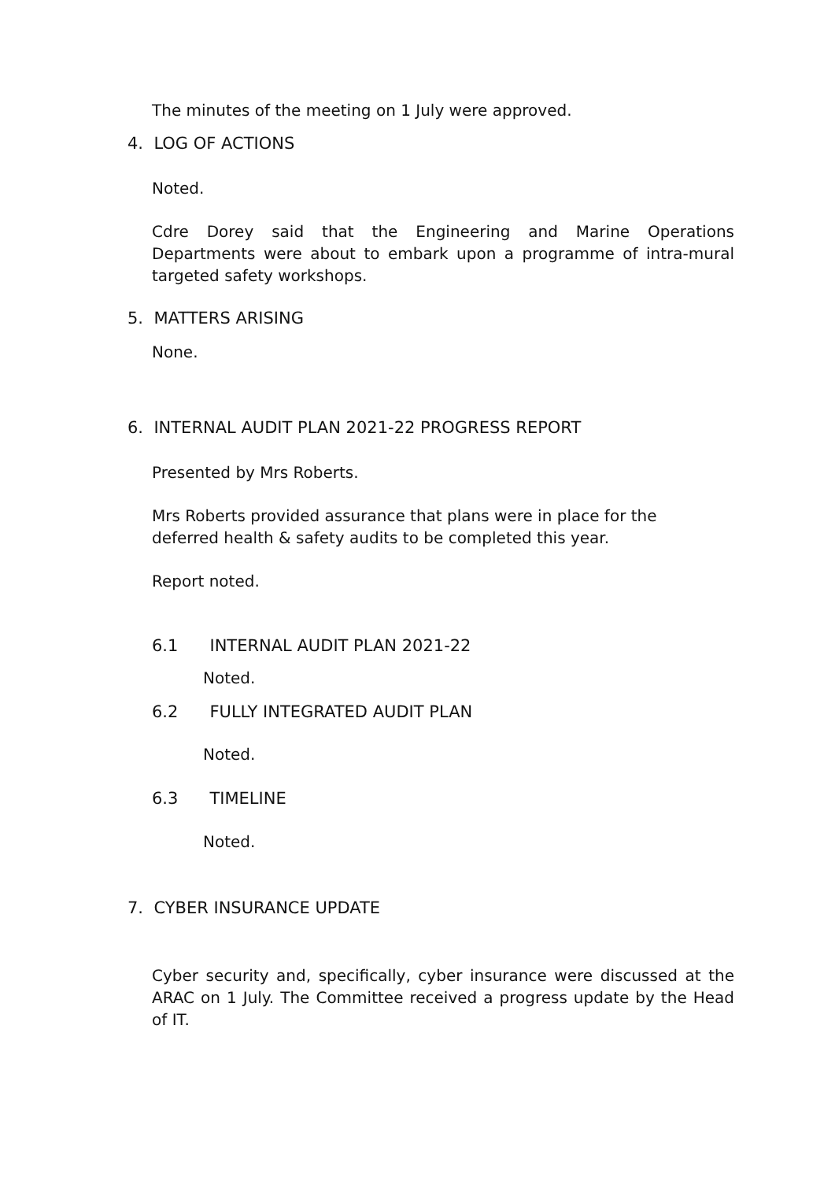The minutes of the meeting on 1 July were approved.
4. LOG OF ACTIONS
Noted.
Cdre Dorey said that the Engineering and Marine Operations Departments were about to embark upon a programme of intra-mural targeted safety workshops.
5. MATTERS ARISING
None.
6. INTERNAL AUDIT PLAN 2021-22 PROGRESS REPORT
Presented by Mrs Roberts.
Mrs Roberts provided assurance that plans were in place for the deferred health & safety audits to be completed this year.
Report noted.
6.1 INTERNAL AUDIT PLAN 2021-22
Noted.
6.2 FULLY INTEGRATED AUDIT PLAN
Noted.
6.3 TIMELINE
Noted.
7. CYBER INSURANCE UPDATE
Cyber security and, specifically, cyber insurance were discussed at the ARAC on 1 July. The Committee received a progress update by the Head of IT.